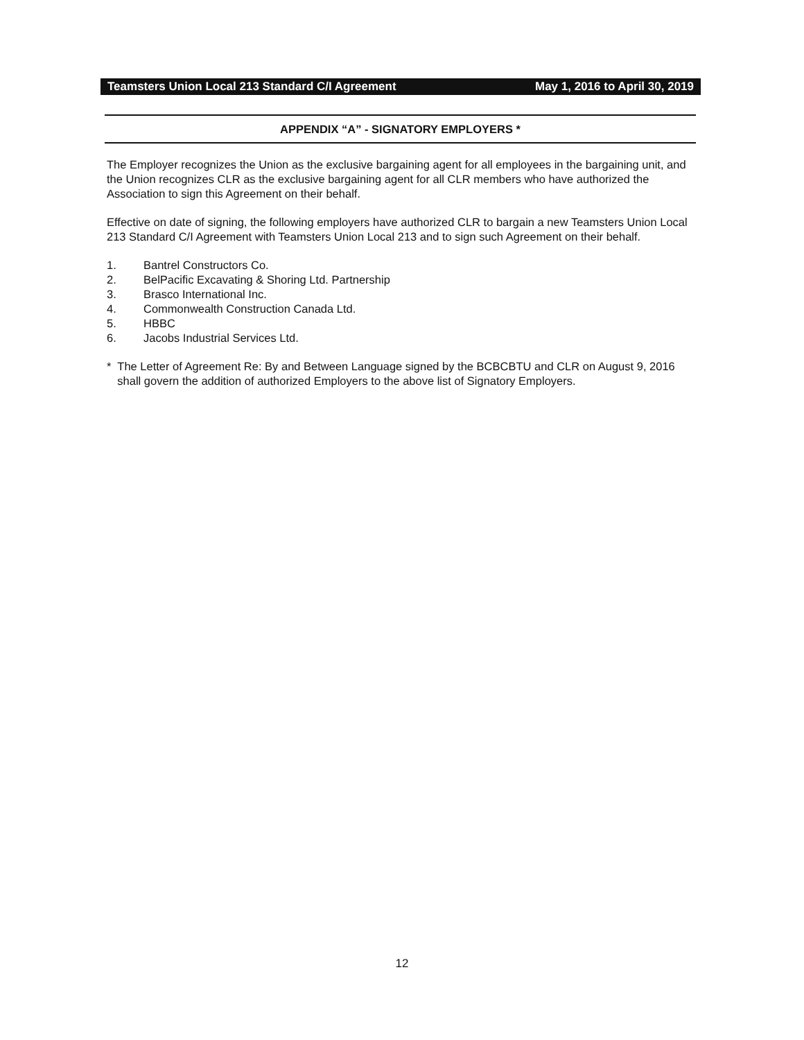Teamsters Union Local 213 Standard C/I Agreement May 1, 2016 to April 30, 2019
APPENDIX “A” - SIGNATORY EMPLOYERS *
The Employer recognizes the Union as the exclusive bargaining agent for all employees in the bargaining unit, and the Union recognizes CLR as the exclusive bargaining agent for all CLR members who have authorized the Association to sign this Agreement on their behalf.
Effective on date of signing, the following employers have authorized CLR to bargain a new Teamsters Union Local 213 Standard C/I Agreement with Teamsters Union Local 213 and to sign such Agreement on their behalf.
1. Bantrel Constructors Co.
2. BelPacific Excavating & Shoring Ltd. Partnership
3. Brasco International Inc.
4. Commonwealth Construction Canada Ltd.
5. HBBC
6. Jacobs Industrial Services Ltd.
* The Letter of Agreement Re: By and Between Language signed by the BCBCBTU and CLR on August 9, 2016 shall govern the addition of authorized Employers to the above list of Signatory Employers.
12